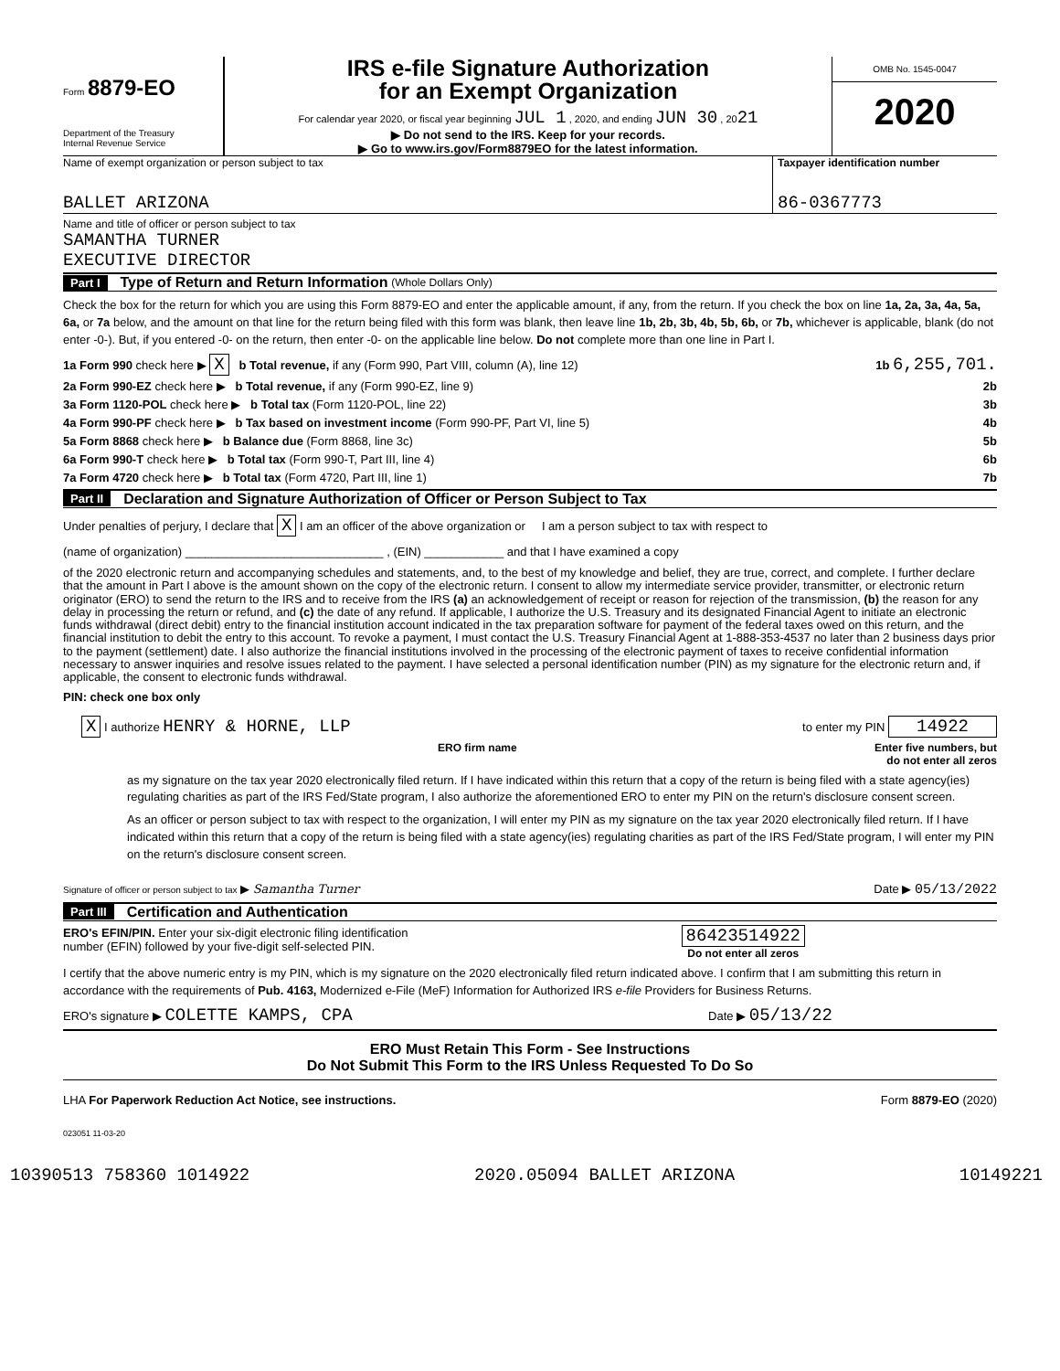Form 8879-EO
Department of the Treasury
Internal Revenue Service
IRS e-file Signature Authorization
for an Exempt Organization
For calendar year 2020, or fiscal year beginning JUL 1 , 2020, and ending JUN 30 , 2021
▶ Do not send to the IRS. Keep for your records.
▶ Go to www.irs.gov/Form8879EO for the latest information.
OMB No. 1545-0047
2020
Name of exempt organization or person subject to tax
BALLET ARIZONA
Taxpayer identification number
86-0367773
Name and title of officer or person subject to tax
SAMANTHA TURNER
EXECUTIVE DIRECTOR
Part I Type of Return and Return Information (Whole Dollars Only)
Check the box for the return for which you are using this Form 8879-EO and enter the applicable amount, if any, from the return. If you check the box on line 1a, 2a, 3a, 4a, 5a, 6a, or 7a below, and the amount on that line for the return being filed with this form was blank, then leave line 1b, 2b, 3b, 4b, 5b, 6b, or 7b, whichever is applicable, blank (do not enter -0-). But, if you entered -0- on the return, then enter -0- on the applicable line below. Do not complete more than one line in Part I.
1a Form 990 check here ▶ X b Total revenue, if any (Form 990, Part VIII, column (A), line 12) 1b 6,255,701.
2a Form 990-EZ check here ▶ b Total revenue, if any (Form 990-EZ, line 9) 2b
3a Form 1120-POL check here ▶ b Total tax (Form 1120-POL, line 22) 3b
4a Form 990-PF check here ▶ b Tax based on investment income (Form 990-PF, Part VI, line 5) 4b
5a Form 8868 check here ▶ b Balance due (Form 8868, line 3c) 5b
6a Form 990-T check here ▶ b Total tax (Form 990-T, Part III, line 4) 6b
7a Form 4720 check here ▶ b Total tax (Form 4720, Part III, line 1) 7b
Part II Declaration and Signature Authorization of Officer or Person Subject to Tax
Under penalties of perjury, I declare that X I am an officer of the above organization or I am a person subject to tax with respect to
(name of organization) ______________________________ , (EIN) ____________ and that I have examined a copy
of the 2020 electronic return and accompanying schedules and statements, and, to the best of my knowledge and belief, they are true, correct, and complete. I further declare that the amount in Part I above is the amount shown on the copy of the electronic return. I consent to allow my intermediate service provider, transmitter, or electronic return originator (ERO) to send the return to the IRS and to receive from the IRS (a) an acknowledgement of receipt or reason for rejection of the transmission, (b) the reason for any delay in processing the return or refund, and (c) the date of any refund. If applicable, I authorize the U.S. Treasury and its designated Financial Agent to initiate an electronic funds withdrawal (direct debit) entry to the financial institution account indicated in the tax preparation software for payment of the federal taxes owed on this return, and the financial institution to debit the entry to this account. To revoke a payment, I must contact the U.S. Treasury Financial Agent at 1-888-353-4537 no later than 2 business days prior to the payment (settlement) date. I also authorize the financial institutions involved in the processing of the electronic payment of taxes to receive confidential information necessary to answer inquiries and resolve issues related to the payment. I have selected a personal identification number (PIN) as my signature for the electronic return and, if applicable, the consent to electronic funds withdrawal.
PIN: check one box only
X I authorize HENRY & HORNE, LLP to enter my PIN 14922
ERO firm name Enter five numbers, but
do not enter all zeros
as my signature on the tax year 2020 electronically filed return. If I have indicated within this return that a copy of the return is being filed with a state agency(ies) regulating charities as part of the IRS Fed/State program, I also authorize the aforementioned ERO to enter my PIN on the return's disclosure consent screen.
As an officer or person subject to tax with respect to the organization, I will enter my PIN as my signature on the tax year 2020 electronically filed return. If I have indicated within this return that a copy of the return is being filed with a state agency(ies) regulating charities as part of the IRS Fed/State program, I will enter my PIN on the return's disclosure consent screen.
Signature of officer or person subject to tax ▶ Samantha Turner Date ▶ 05/13/2022
Part III Certification and Authentication
ERO's EFIN/PIN. Enter your six-digit electronic filing identification
number (EFIN) followed by your five-digit self-selected PIN. 86423514922
Do not enter all zeros
I certify that the above numeric entry is my PIN, which is my signature on the 2020 electronically filed return indicated above. I confirm that I am submitting this return in accordance with the requirements of Pub. 4163, Modernized e-File (MeF) Information for Authorized IRS e-file Providers for Business Returns.
ERO's signature ▶ COLETTE KAMPS, CPA Date ▶ 05/13/22
ERO Must Retain This Form - See Instructions
Do Not Submit This Form to the IRS Unless Requested To Do So
LHA For Paperwork Reduction Act Notice, see instructions. Form 8879-EO (2020)
023051 11-03-20
10390513 758360 1014922 2020.05094 BALLET ARIZONA 10149221